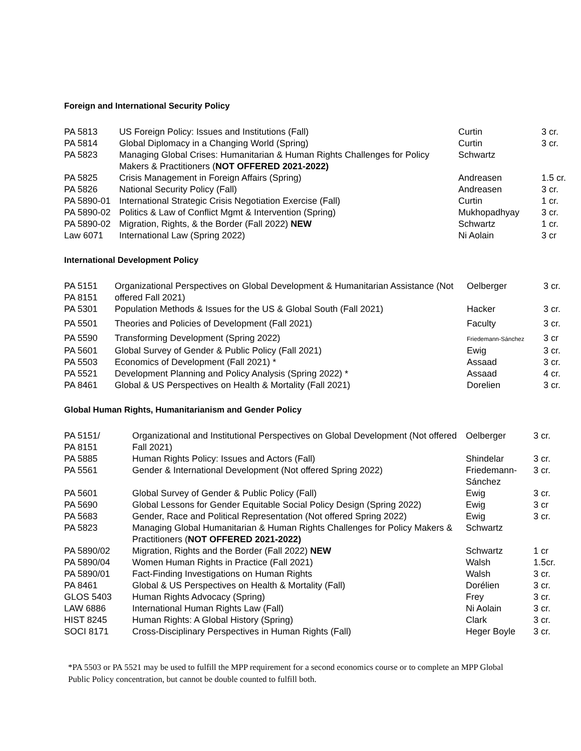Foreign and International Security Policy
| PA 5813 | US Foreign Policy: Issues and Institutions (Fall) | Curtin | 3 cr. |
| PA 5814 | Global Diplomacy in a Changing World (Spring) | Curtin | 3 cr. |
| PA 5823 | Managing Global Crises: Humanitarian & Human Rights Challenges for Policy Makers & Practitioners ( NOT OFFERED 2021-2022) | Schwartz | |
| PA 5825 | Crisis Management in Foreign Affairs (Spring) | Andreasen | 1.5 cr. |
| PA 5826 | National Security Policy (Fall) | Andreasen | 3 cr. |
| PA 5890-01 | International Strategic Crisis Negotiation Exercise (Fall) | Curtin | 1 cr. |
| PA 5890-02 | Politics & Law of Conflict Mgmt & Intervention (Spring) | Mukhopadhyay | 3 cr. |
| PA 5890-02 | Migration, Rights, & the Border (Fall 2022) NEW | Schwartz | 1 cr. |
| Law 6071 | International Law (Spring 2022) | Ni Aolain | 3 cr |
International Development Policy
| PA 5151 PA 8151 | Organizational Perspectives on Global Development & Humanitarian Assistance (Not offered Fall 2021) | Oelberger | 3 cr. |
| PA 5301 | Population Methods & Issues for the US & Global South (Fall 2021) | Hacker | 3 cr. |
| PA 5501 | Theories and Policies of Development (Fall 2021) | Faculty | 3 cr. |
| PA 5590 | Transforming Development (Spring 2022) | Friedemann-Sánchez | 3 cr |
| PA 5601 | Global Survey of Gender & Public Policy (Fall 2021) | Ewig | 3 cr. |
| PA 5503 | Economics of Development (Fall 2021) * | Assaad | 3 cr. |
| PA 5521 | Development Planning and Policy Analysis (Spring 2022) * | Assaad | 4 cr. |
| PA 8461 | Global & US Perspectives on Health & Mortality (Fall 2021) | Dorelien | 3 cr. |
Global Human Rights, Humanitarianism and Gender Policy
| PA 5151/ PA 8151 | Organizational and Institutional Perspectives on Global Development (Not offered Fall 2021) | Oelberger | 3 cr. |
| PA 5885 | Human Rights Policy: Issues and Actors (Fall) | Shindelar | 3 cr. |
| PA 5561 | Gender & International Development (Not offered Spring 2022) | Friedemann- Sánchez | 3 cr. |
| PA 5601 | Global Survey of Gender & Public Policy (Fall) | Ewig | 3 cr. |
| PA 5690 | Global Lessons for Gender Equitable Social Policy Design (Spring 2022) | Ewig | 3 cr |
| PA 5683 | Gender, Race and Political Representation (Not offered Spring 2022) | Ewig | 3 cr. |
| PA 5823 | Managing Global Humanitarian & Human Rights Challenges for Policy Makers & Practitioners ( NOT OFFERED 2021-2022) | Schwartz | |
| PA 5890/02 | Migration, Rights and the Border (Fall 2022) NEW | Schwartz | 1 cr |
| PA 5890/04 | Women Human Rights in Practice (Fall 2021) | Walsh | 1.5cr. |
| PA 5890/01 | Fact-Finding Investigations on Human Rights | Walsh | 3 cr. |
| PA 8461 | Global & US Perspectives on Health & Mortality (Fall) | Dorélien | 3 cr. |
| GLOS 5403 | Human Rights Advocacy (Spring) | Frey | 3 cr. |
| LAW 6886 | International Human Rights Law (Fall) | Ni Aolain | 3 cr. |
| HIST 8245 | Human Rights: A Global History (Spring) | Clark | 3 cr. |
| SOCI 8171 | Cross-Disciplinary Perspectives in Human Rights (Fall) | Heger Boyle | 3 cr. |
*PA 5503 or PA 5521 may be used to fulfill the MPP requirement for a second economics course or to complete an MPP Global Public Policy concentration, but cannot be double counted to fulfill both.